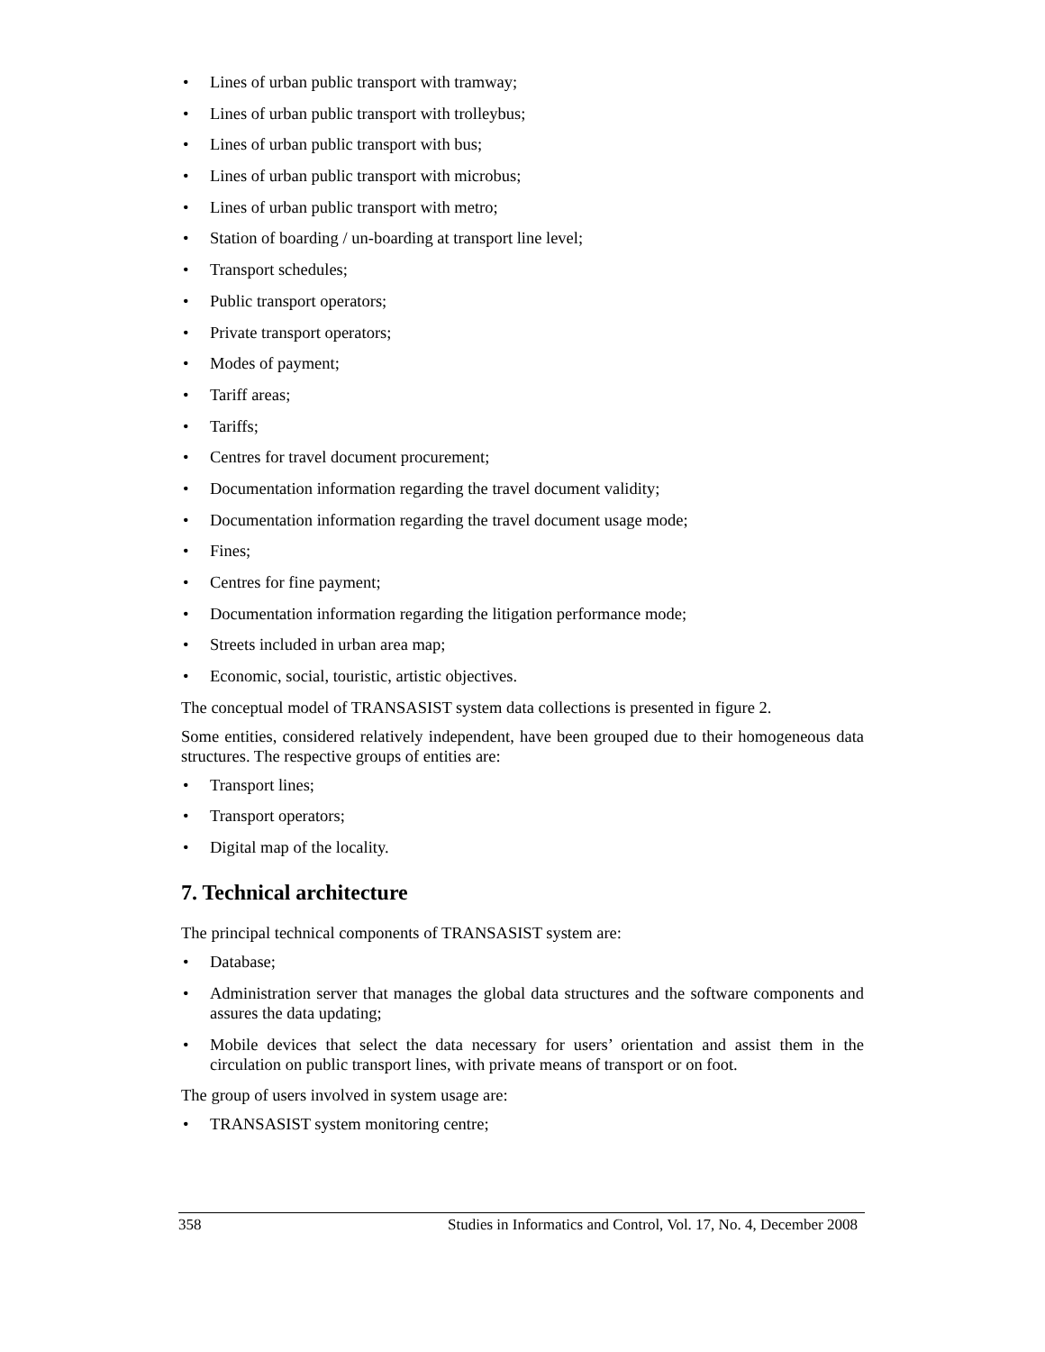• Lines of urban public transport with tramway;
• Lines of urban public transport with trolleybus;
• Lines of urban public transport with bus;
• Lines of urban public transport with microbus;
• Lines of urban public transport with metro;
• Station of boarding / un-boarding at transport line level;
• Transport schedules;
• Public transport operators;
• Private transport operators;
• Modes of payment;
• Tariff areas;
• Tariffs;
• Centres for travel document procurement;
• Documentation information regarding the travel document validity;
• Documentation information regarding the travel document usage mode;
• Fines;
• Centres for fine payment;
• Documentation information regarding the litigation performance mode;
• Streets included in urban area map;
• Economic, social, touristic, artistic objectives.
The conceptual model of TRANSASIST system data collections is presented in figure 2.
Some entities, considered relatively independent, have been grouped due to their homogeneous data structures. The respective groups of entities are:
• Transport lines;
• Transport operators;
• Digital map of the locality.
7. Technical architecture
The principal technical components of TRANSASIST system are:
• Database;
• Administration server that manages the global data structures and the software components and assures the data updating;
• Mobile devices that select the data necessary for users’ orientation and assist them in the circulation on public transport lines, with private means of transport or on foot.
The group of users involved in system usage are:
• TRANSASIST system monitoring centre;
358 Studies in Informatics and Control, Vol. 17, No. 4, December 2008